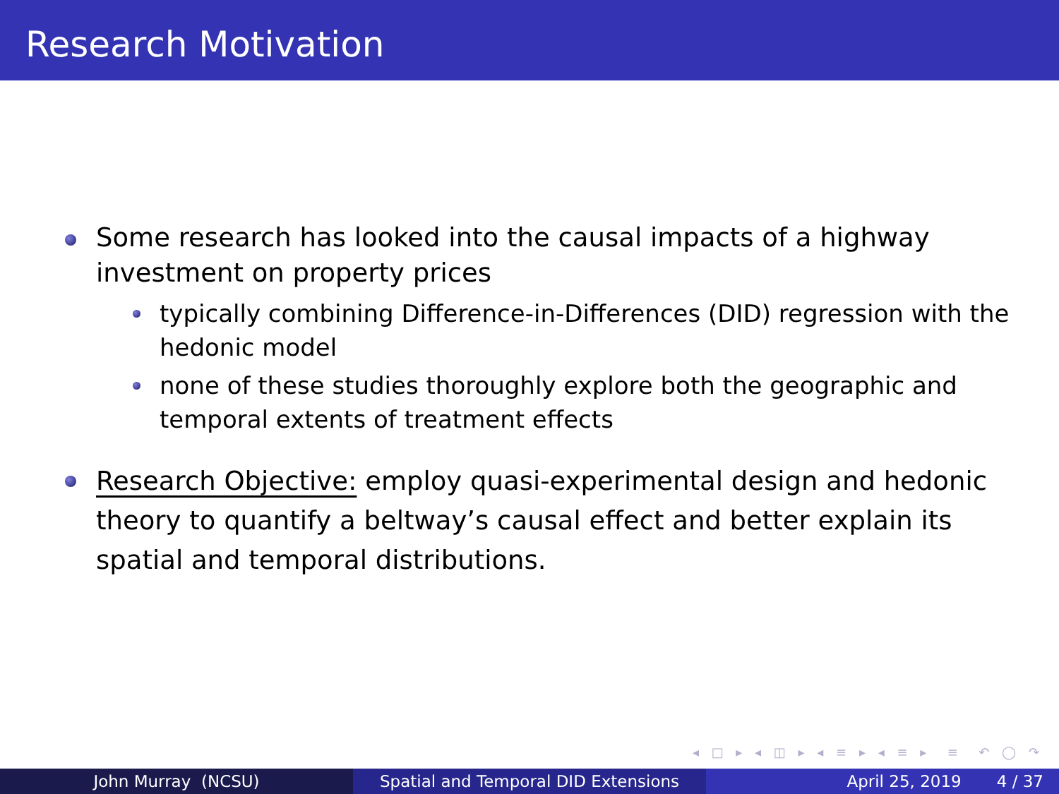Research Motivation
Some research has looked into the causal impacts of a highway investment on property prices
typically combining Difference-in-Differences (DID) regression with the hedonic model
none of these studies thoroughly explore both the geographic and temporal extents of treatment effects
Research Objective: employ quasi-experimental design and hedonic theory to quantify a beltway’s causal effect and better explain its spatial and temporal distributions.
◂ □ ▸ ◂ ◫ ▸ ◂ ≡ ▸ ◂ ≡ ▸ ≡ ↶ ◯ ↷
John Murray (NCSU) Spatial and Temporal DID Extensions April 25, 2019 4 / 37